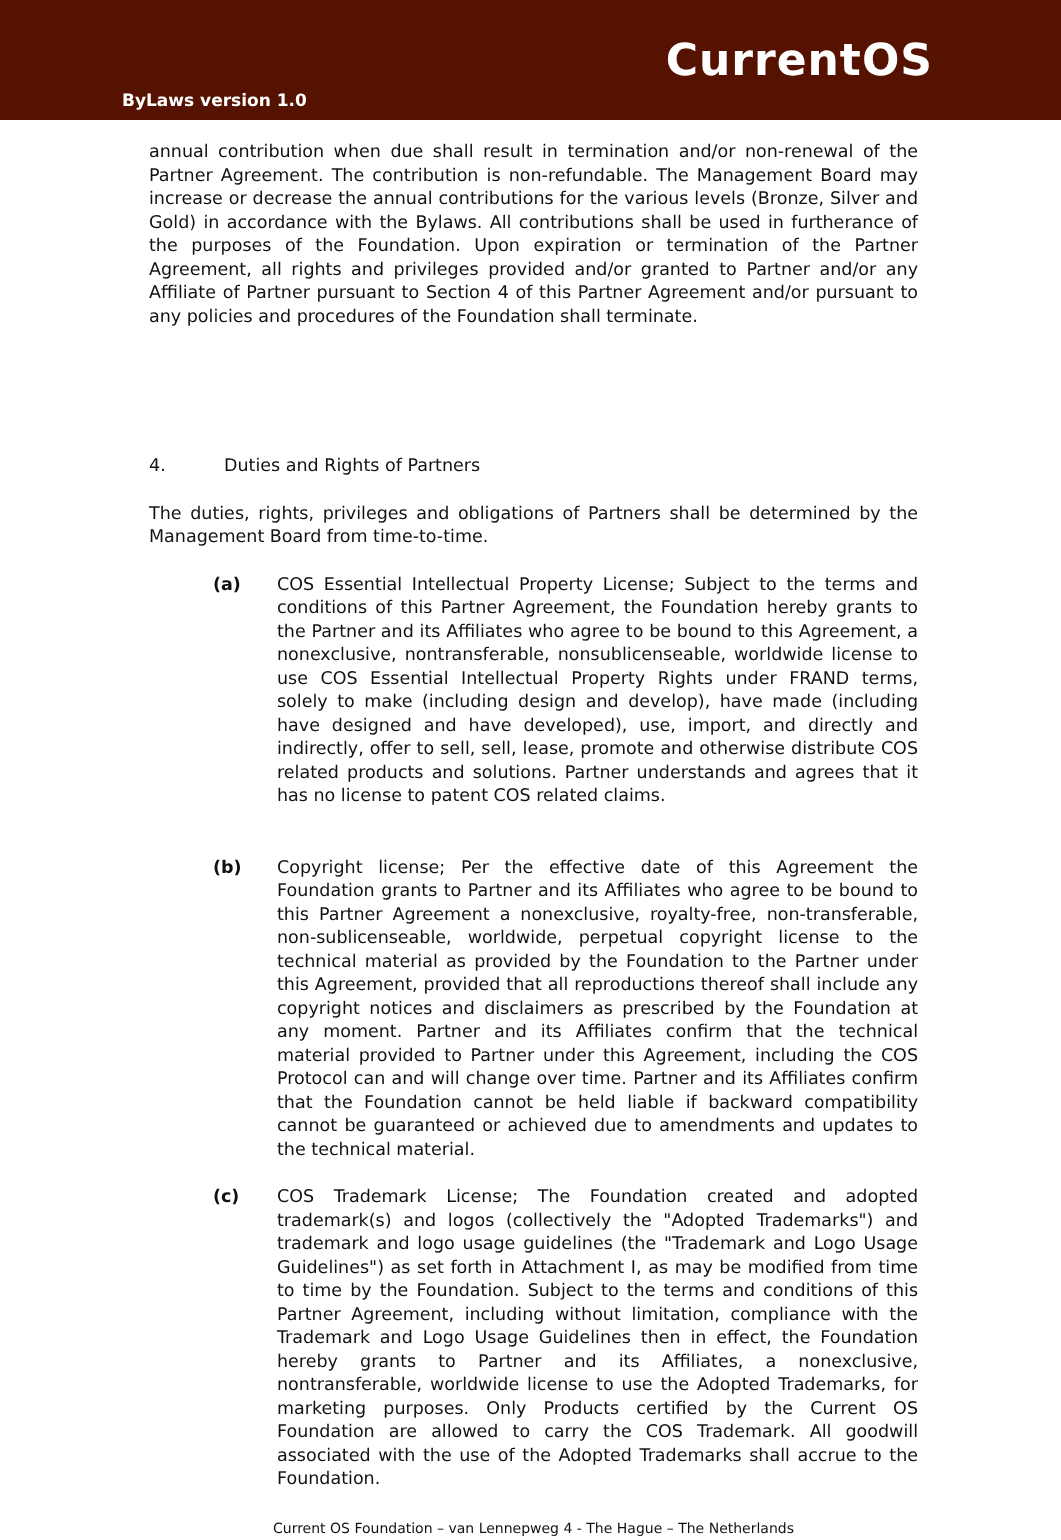ByLaws version 1.0
CurrentOS
annual contribution when due shall result in termination and/or non-renewal of the Partner Agreement. The contribution is non-refundable. The Management Board may increase or decrease the annual contributions for the various levels (Bronze, Silver and Gold) in accordance with the Bylaws. All contributions shall be used in furtherance of the purposes of the Foundation. Upon expiration or termination of the Partner Agreement, all rights and privileges provided and/or granted to Partner and/or any Affiliate of Partner pursuant to Section 4 of this Partner Agreement and/or pursuant to any policies and procedures of the Foundation shall terminate.
4. Duties and Rights of Partners
The duties, rights, privileges and obligations of Partners shall be determined by the Management Board from time-to-time.
(a) COS Essential Intellectual Property License; Subject to the terms and conditions of this Partner Agreement, the Foundation hereby grants to the Partner and its Affiliates who agree to be bound to this Agreement, a nonexclusive, nontransferable, nonsublicenseable, worldwide license to use COS Essential Intellectual Property Rights under FRAND terms, solely to make (including design and develop), have made (including have designed and have developed), use, import, and directly and indirectly, offer to sell, sell, lease, promote and otherwise distribute COS related products and solutions. Partner understands and agrees that it has no license to patent COS related claims.
(b) Copyright license; Per the effective date of this Agreement the Foundation grants to Partner and its Affiliates who agree to be bound to this Partner Agreement a nonexclusive, royalty-free, non-transferable, non-sublicenseable, worldwide, perpetual copyright license to the technical material as provided by the Foundation to the Partner under this Agreement, provided that all reproductions thereof shall include any copyright notices and disclaimers as prescribed by the Foundation at any moment. Partner and its Affiliates confirm that the technical material provided to Partner under this Agreement, including the COS Protocol can and will change over time. Partner and its Affiliates confirm that the Foundation cannot be held liable if backward compatibility cannot be guaranteed or achieved due to amendments and updates to the technical material.
(c) COS Trademark License; The Foundation created and adopted trademark(s) and logos (collectively the "Adopted Trademarks") and trademark and logo usage guidelines (the "Trademark and Logo Usage Guidelines") as set forth in Attachment I, as may be modified from time to time by the Foundation. Subject to the terms and conditions of this Partner Agreement, including without limitation, compliance with the Trademark and Logo Usage Guidelines then in effect, the Foundation hereby grants to Partner and its Affiliates, a nonexclusive, nontransferable, worldwide license to use the Adopted Trademarks, for marketing purposes. Only Products certified by the Current OS Foundation are allowed to carry the COS Trademark. All goodwill associated with the use of the Adopted Trademarks shall accrue to the Foundation.
Current OS Foundation – van Lennepweg 4 - The Hague – The Netherlands